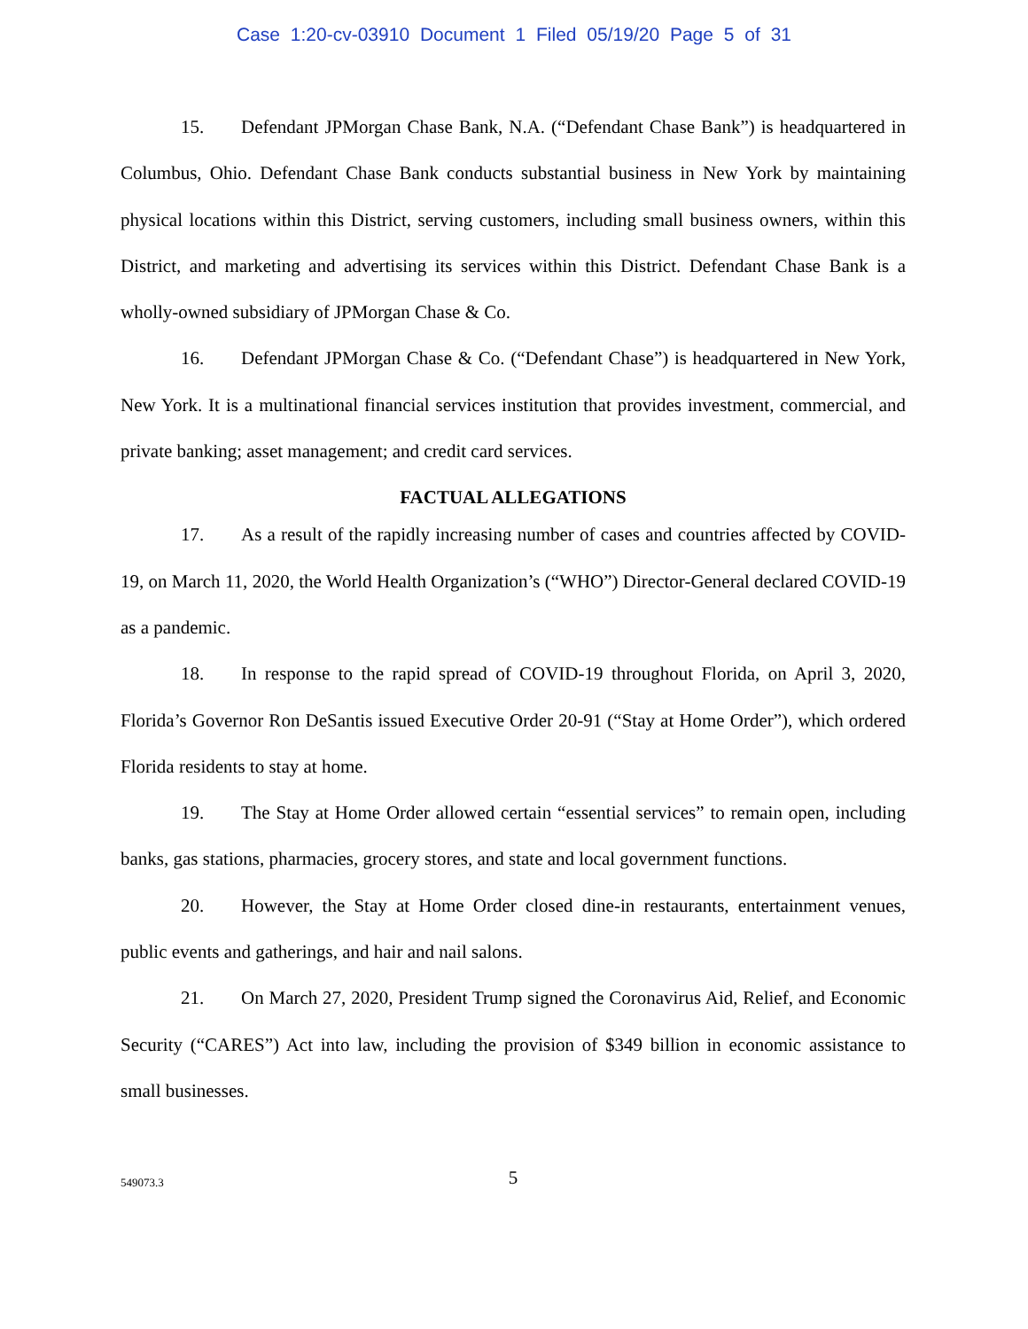Case 1:20-cv-03910 Document 1 Filed 05/19/20 Page 5 of 31
15. Defendant JPMorgan Chase Bank, N.A. (“Defendant Chase Bank”) is headquartered in Columbus, Ohio. Defendant Chase Bank conducts substantial business in New York by maintaining physical locations within this District, serving customers, including small business owners, within this District, and marketing and advertising its services within this District. Defendant Chase Bank is a wholly-owned subsidiary of JPMorgan Chase & Co.
16. Defendant JPMorgan Chase & Co. (“Defendant Chase”) is headquartered in New York, New York. It is a multinational financial services institution that provides investment, commercial, and private banking; asset management; and credit card services.
FACTUAL ALLEGATIONS
17. As a result of the rapidly increasing number of cases and countries affected by COVID-19, on March 11, 2020, the World Health Organization’s (“WHO”) Director-General declared COVID-19 as a pandemic.
18. In response to the rapid spread of COVID-19 throughout Florida, on April 3, 2020, Florida’s Governor Ron DeSantis issued Executive Order 20-91 (“Stay at Home Order”), which ordered Florida residents to stay at home.
19. The Stay at Home Order allowed certain “essential services” to remain open, including banks, gas stations, pharmacies, grocery stores, and state and local government functions.
20. However, the Stay at Home Order closed dine-in restaurants, entertainment venues, public events and gatherings, and hair and nail salons.
21. On March 27, 2020, President Trump signed the Coronavirus Aid, Relief, and Economic Security (“CARES”) Act into law, including the provision of $349 billion in economic assistance to small businesses.
549073.3
5